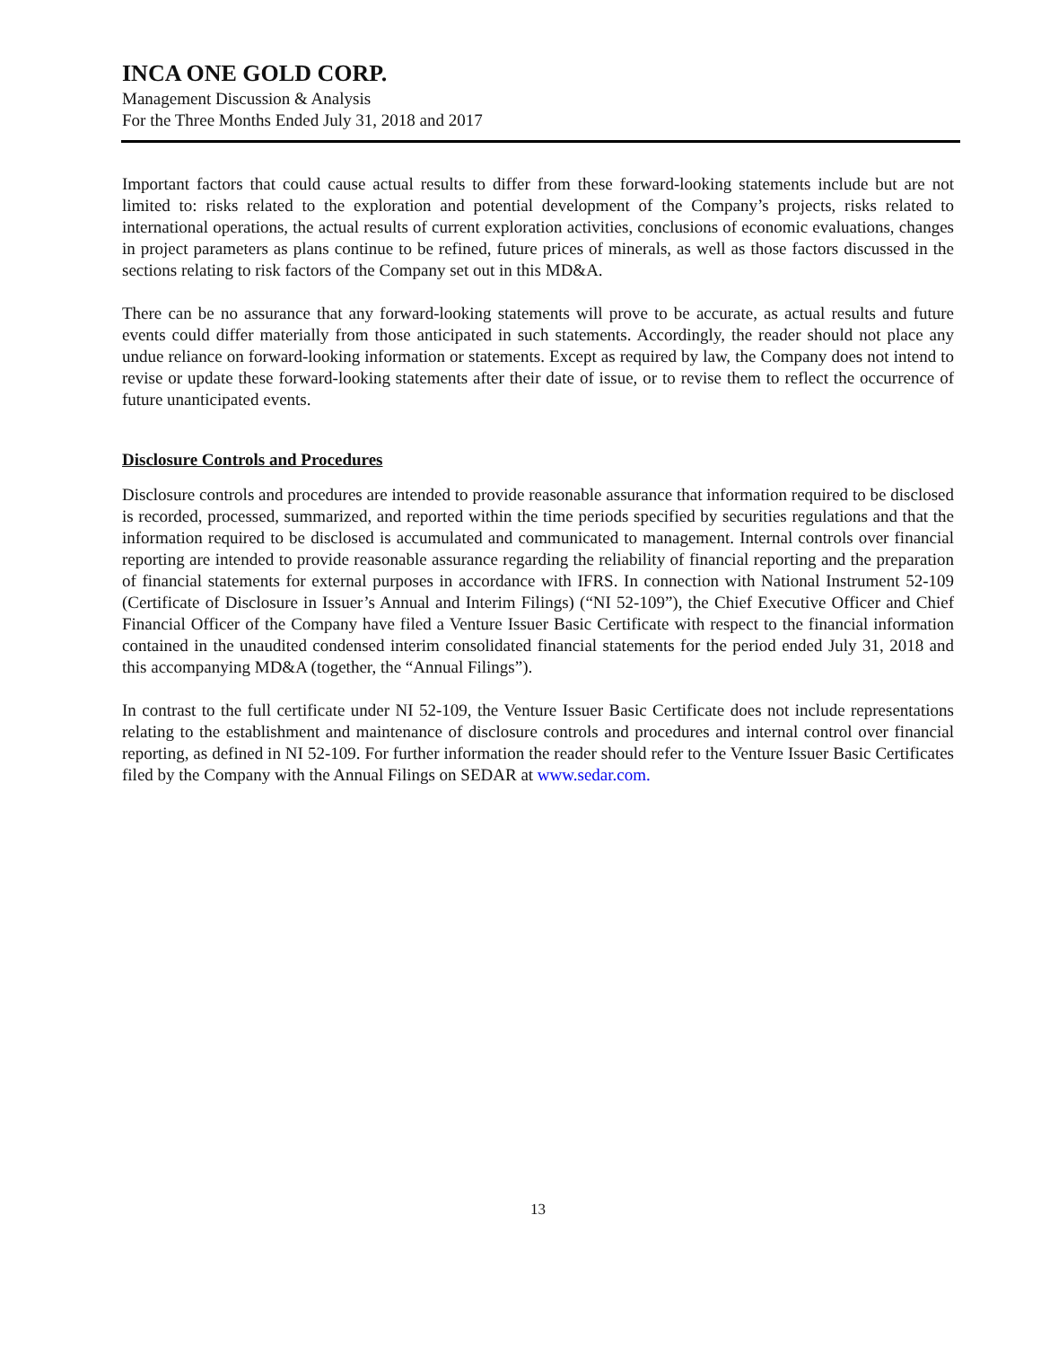INCA ONE GOLD CORP.
Management Discussion & Analysis
For the Three Months Ended July 31, 2018 and 2017
Important factors that could cause actual results to differ from these forward-looking statements include but are not limited to: risks related to the exploration and potential development of the Company’s projects, risks related to international operations, the actual results of current exploration activities, conclusions of economic evaluations, changes in project parameters as plans continue to be refined, future prices of minerals, as well as those factors discussed in the sections relating to risk factors of the Company set out in this MD&A.
There can be no assurance that any forward-looking statements will prove to be accurate, as actual results and future events could differ materially from those anticipated in such statements. Accordingly, the reader should not place any undue reliance on forward-looking information or statements. Except as required by law, the Company does not intend to revise or update these forward-looking statements after their date of issue, or to revise them to reflect the occurrence of future unanticipated events.
Disclosure Controls and Procedures
Disclosure controls and procedures are intended to provide reasonable assurance that information required to be disclosed is recorded, processed, summarized, and reported within the time periods specified by securities regulations and that the information required to be disclosed is accumulated and communicated to management. Internal controls over financial reporting are intended to provide reasonable assurance regarding the reliability of financial reporting and the preparation of financial statements for external purposes in accordance with IFRS. In connection with National Instrument 52-109 (Certificate of Disclosure in Issuer’s Annual and Interim Filings) (“NI 52-109”), the Chief Executive Officer and Chief Financial Officer of the Company have filed a Venture Issuer Basic Certificate with respect to the financial information contained in the unaudited condensed interim consolidated financial statements for the period ended July 31, 2018 and this accompanying MD&A (together, the “Annual Filings”).
In contrast to the full certificate under NI 52-109, the Venture Issuer Basic Certificate does not include representations relating to the establishment and maintenance of disclosure controls and procedures and internal control over financial reporting, as defined in NI 52-109. For further information the reader should refer to the Venture Issuer Basic Certificates filed by the Company with the Annual Filings on SEDAR at www.sedar.com.
13